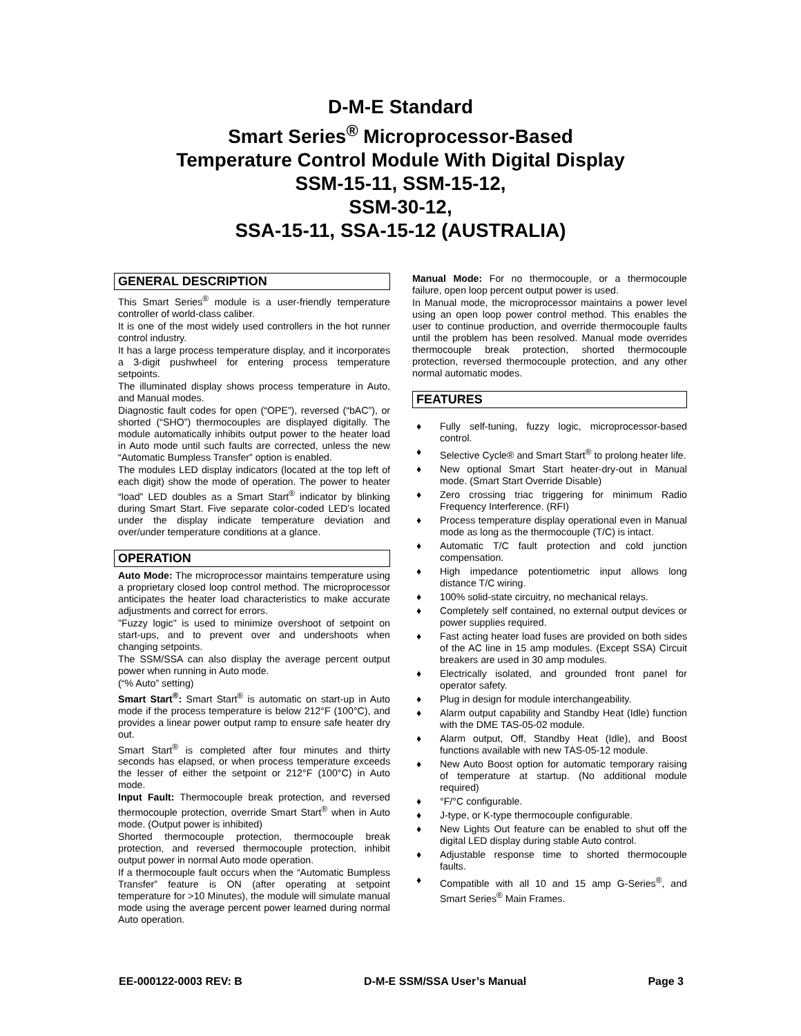D-M-E Standard
Smart Series<sup>®</sup> Microprocessor-Based
Temperature Control Module With Digital Display
SSM-15-11, SSM-15-12,
SSM-30-12,
SSA-15-11, SSA-15-12 (AUSTRALIA)
GENERAL DESCRIPTION
This Smart Series<sup>®</sup> module is a user-friendly temperature controller of world-class caliber.
It is one of the most widely used controllers in the hot runner control industry.
It has a large process temperature display, and it incorporates a 3-digit pushwheel for entering process temperature setpoints.
The illuminated display shows process temperature in Auto, and Manual modes.
Diagnostic fault codes for open (“OPE”), reversed (“bAC”), or shorted (“SHO”) thermocouples are displayed digitally. The module automatically inhibits output power to the heater load in Auto mode until such faults are corrected, unless the new “Automatic Bumpless Transfer” option is enabled.
The modules LED display indicators (located at the top left of each digit) show the mode of operation. The power to heater “load” LED doubles as a Smart Start<sup>®</sup> indicator by blinking during Smart Start. Five separate color-coded LED's located under the display indicate temperature deviation and over/under temperature conditions at a glance.
OPERATION
Auto Mode: The microprocessor maintains temperature using a proprietary closed loop control method. The microprocessor anticipates the heater load characteristics to make accurate adjustments and correct for errors.
"Fuzzy logic" is used to minimize overshoot of setpoint on start-ups, and to prevent over and undershoots when changing setpoints.
The SSM/SSA can also display the average percent output power when running in Auto mode.
(“% Auto” setting)
Smart Start<sup>®</sup>: Smart Start<sup>®</sup> is automatic on start-up in Auto mode if the process temperature is below 212°F (100°C), and provides a linear power output ramp to ensure safe heater dry out.
Smart Start<sup>®</sup> is completed after four minutes and thirty seconds has elapsed, or when process temperature exceeds the lesser of either the setpoint or 212°F (100°C) in Auto mode.
Input Fault: Thermocouple break protection, and reversed thermocouple protection, override Smart Start<sup>®</sup> when in Auto mode. (Output power is inhibited)
Shorted thermocouple protection, thermocouple break protection, and reversed thermocouple protection, inhibit output power in normal Auto mode operation.
If a thermocouple fault occurs when the “Automatic Bumpless Transfer” feature is ON (after operating at setpoint temperature for >10 Minutes), the module will simulate manual mode using the average percent power learned during normal Auto operation.
Manual Mode: For no thermocouple, or a thermocouple failure, open loop percent output power is used.
In Manual mode, the microprocessor maintains a power level using an open loop power control method. This enables the user to continue production, and override thermocouple faults until the problem has been resolved. Manual mode overrides thermocouple break protection, shorted thermocouple protection, reversed thermocouple protection, and any other normal automatic modes.
FEATURES
♦ Fully self-tuning, fuzzy logic, microprocessor-based control.
♦ Selective Cycle® and Smart Start<sup>®</sup> to prolong heater life.
♦ New optional Smart Start heater-dry-out in Manual mode. (Smart Start Override Disable)
♦ Zero crossing triac triggering for minimum Radio Frequency Interference. (RFI)
♦ Process temperature display operational even in Manual mode as long as the thermocouple (T/C) is intact.
♦ Automatic T/C fault protection and cold junction compensation.
♦ High impedance potentiometric input allows long distance T/C wiring.
♦ 100% solid-state circuitry, no mechanical relays.
♦ Completely self contained, no external output devices or power supplies required.
♦ Fast acting heater load fuses are provided on both sides of the AC line in 15 amp modules. (Except SSA) Circuit breakers are used in 30 amp modules.
♦ Electrically isolated, and grounded front panel for operator safety.
♦ Plug in design for module interchangeability.
♦ Alarm output capability and Standby Heat (Idle) function with the DME TAS-05-02 module.
♦ Alarm output, Off, Standby Heat (Idle), and Boost functions available with new TAS-05-12 module.
♦ New Auto Boost option for automatic temporary raising of temperature at startup. (No additional module required)
♦ °F/°C configurable.
♦ J-type, or K-type thermocouple configurable.
♦ New Lights Out feature can be enabled to shut off the digital LED display during stable Auto control.
♦ Adjustable response time to shorted thermocouple faults.
♦ Compatible with all 10 and 15 amp G-Series<sup>®</sup>, and Smart Series<sup>®</sup> Main Frames.
EE-000122-0003 REV: B D-M-E SSM/SSA User’s Manual Page 3